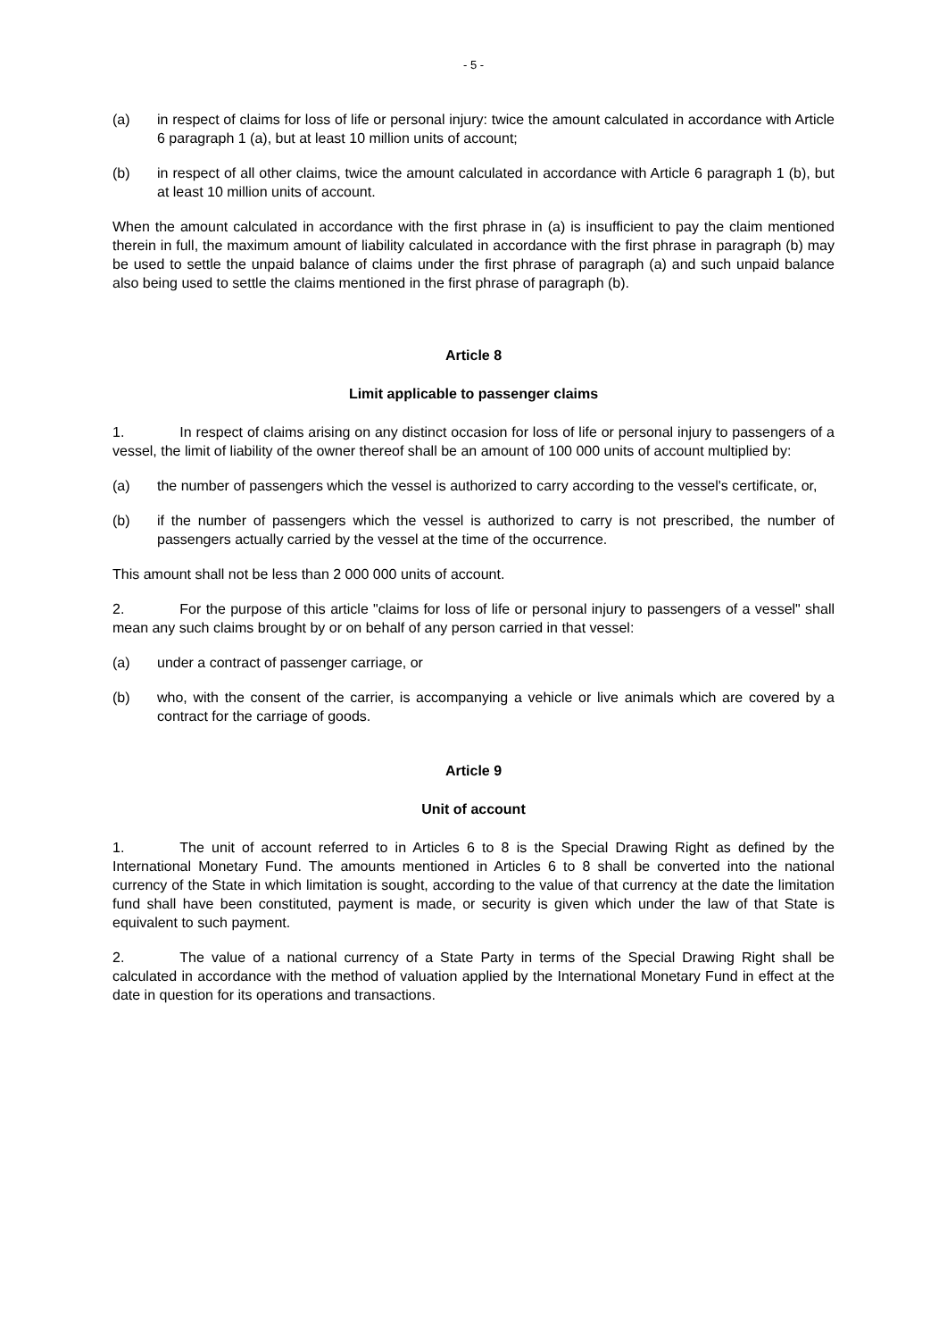- 5 -
(a) in respect of claims for loss of life or personal injury: twice the amount calculated in accordance with Article 6 paragraph 1 (a), but at least 10 million units of account;
(b) in respect of all other claims, twice the amount calculated in accordance with Article 6 paragraph 1 (b), but at least 10 million units of account.
When the amount calculated in accordance with the first phrase in (a) is insufficient to pay the claim mentioned therein in full, the maximum amount of liability calculated in accordance with the first phrase in paragraph (b) may be used to settle the unpaid balance of claims under the first phrase of paragraph (a) and such unpaid balance also being used to settle the claims mentioned in the first phrase of paragraph (b).
Article 8
Limit applicable to passenger claims
1. In respect of claims arising on any distinct occasion for loss of life or personal injury to passengers of a vessel, the limit of liability of the owner thereof shall be an amount of 100 000 units of account multiplied by:
(a) the number of passengers which the vessel is authorized to carry according to the vessel's certificate, or,
(b) if the number of passengers which the vessel is authorized to carry is not prescribed, the number of passengers actually carried by the vessel at the time of the occurrence.
This amount shall not be less than 2 000 000 units of account.
2. For the purpose of this article "claims for loss of life or personal injury to passengers of a vessel" shall mean any such claims brought by or on behalf of any person carried in that vessel:
(a) under a contract of passenger carriage, or
(b) who, with the consent of the carrier, is accompanying a vehicle or live animals which are covered by a contract for the carriage of goods.
Article 9
Unit of account
1. The unit of account referred to in Articles 6 to 8 is the Special Drawing Right as defined by the International Monetary Fund. The amounts mentioned in Articles 6 to 8 shall be converted into the national currency of the State in which limitation is sought, according to the value of that currency at the date the limitation fund shall have been constituted, payment is made, or security is given which under the law of that State is equivalent to such payment.
2. The value of a national currency of a State Party in terms of the Special Drawing Right shall be calculated in accordance with the method of valuation applied by the International Monetary Fund in effect at the date in question for its operations and transactions.